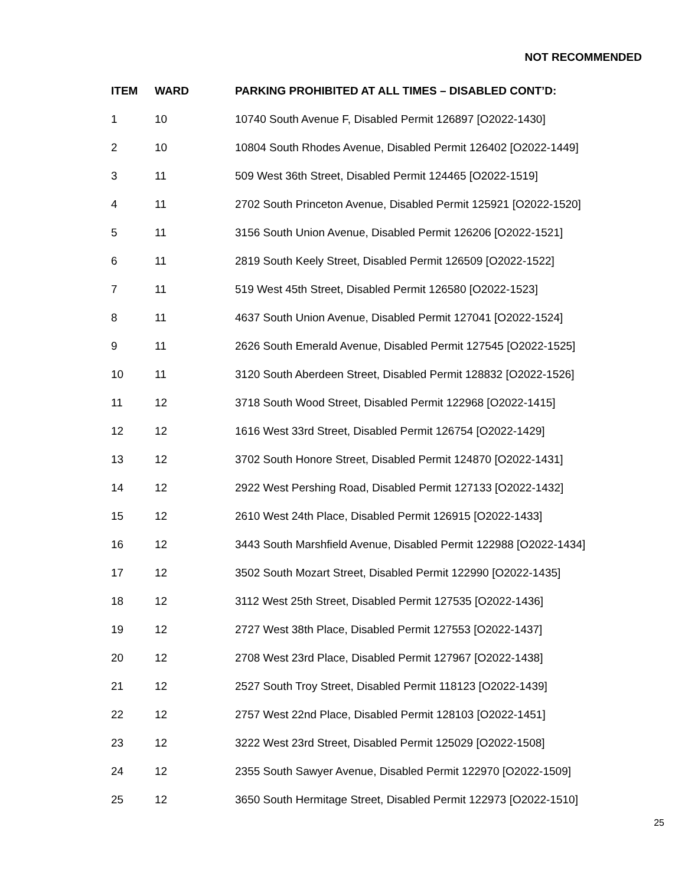NOT RECOMMENDED
| ITEM | WARD | PARKING PROHIBITED AT ALL TIMES – DISABLED CONT’D: |
| --- | --- | --- |
| 1 | 10 | 10740 South Avenue F, Disabled Permit 126897 [O2022-1430] |
| 2 | 10 | 10804 South Rhodes Avenue, Disabled Permit 126402 [O2022-1449] |
| 3 | 11 | 509 West 36th Street, Disabled Permit 124465 [O2022-1519] |
| 4 | 11 | 2702 South Princeton Avenue, Disabled Permit 125921 [O2022-1520] |
| 5 | 11 | 3156 South Union Avenue, Disabled Permit 126206 [O2022-1521] |
| 6 | 11 | 2819 South Keely Street, Disabled Permit 126509 [O2022-1522] |
| 7 | 11 | 519 West 45th Street, Disabled Permit 126580 [O2022-1523] |
| 8 | 11 | 4637 South Union Avenue, Disabled Permit 127041 [O2022-1524] |
| 9 | 11 | 2626 South Emerald Avenue, Disabled Permit 127545 [O2022-1525] |
| 10 | 11 | 3120 South Aberdeen Street, Disabled Permit 128832 [O2022-1526] |
| 11 | 12 | 3718 South Wood Street, Disabled Permit 122968 [O2022-1415] |
| 12 | 12 | 1616 West 33rd Street, Disabled Permit 126754 [O2022-1429] |
| 13 | 12 | 3702 South Honore Street, Disabled Permit 124870 [O2022-1431] |
| 14 | 12 | 2922 West Pershing Road, Disabled Permit 127133 [O2022-1432] |
| 15 | 12 | 2610 West 24th Place, Disabled Permit 126915 [O2022-1433] |
| 16 | 12 | 3443 South Marshfield Avenue, Disabled Permit 122988 [O2022-1434] |
| 17 | 12 | 3502 South Mozart Street, Disabled Permit 122990 [O2022-1435] |
| 18 | 12 | 3112 West 25th Street, Disabled Permit 127535 [O2022-1436] |
| 19 | 12 | 2727 West 38th Place, Disabled Permit 127553 [O2022-1437] |
| 20 | 12 | 2708 West 23rd Place, Disabled Permit 127967 [O2022-1438] |
| 21 | 12 | 2527 South Troy Street, Disabled Permit 118123 [O2022-1439] |
| 22 | 12 | 2757 West 22nd Place, Disabled Permit 128103 [O2022-1451] |
| 23 | 12 | 3222 West 23rd Street, Disabled Permit 125029 [O2022-1508] |
| 24 | 12 | 2355 South Sawyer Avenue, Disabled Permit 122970 [O2022-1509] |
| 25 | 12 | 3650 South Hermitage Street, Disabled Permit 122973 [O2022-1510] |
25